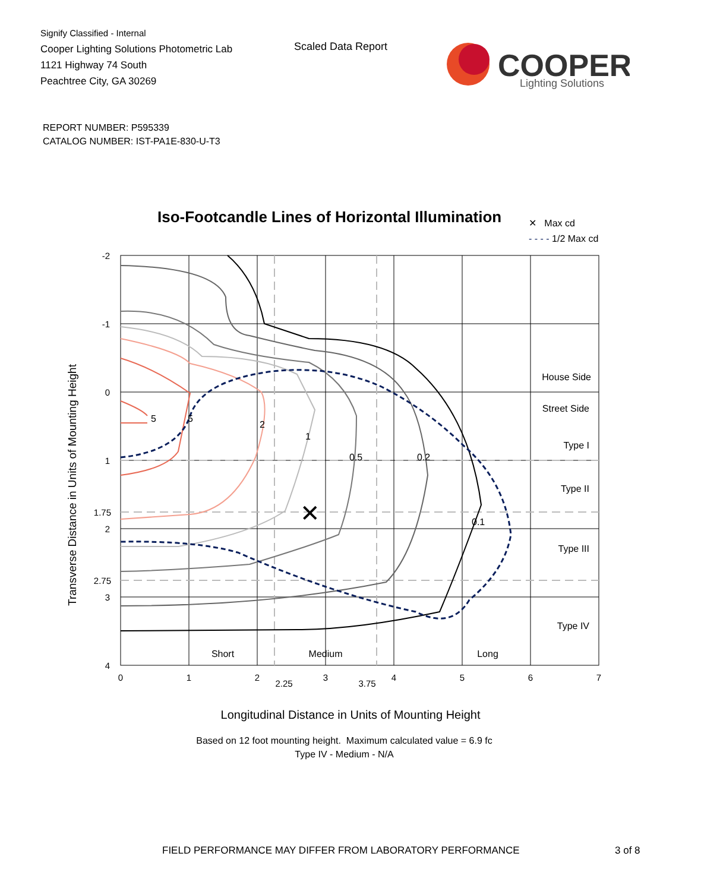Signify Classified - Internal
Cooper Lighting Solutions Photometric Lab
1121 Highway 74 South
Peachtree City, GA 30269
Scaled Data Report
COOPER
Lighting Solutions
REPORT NUMBER: P595339
CATALOG NUMBER: IST-PA1E-830-U-T3
Iso-Footcandle Lines of Horizontal Illumination
✕ Max cd
- - - - 1/2 Max cd
5
5
2
1
0.5
0.2
0.1
✕
-2
-1
0
1
1.75
2
2.75
3
4
0
1
2
2.25
3
3.75
4
5
6
7
House Side
Street Side
Type I
Type II
Type III
Type IV
Short
Medium
Long
Transverse Distance in Units of Mounting Height
Longitudinal Distance in Units of Mounting Height
Based on 12 foot mounting height. Maximum calculated value = 6.9 fc
Type IV - Medium - N/A
FIELD PERFORMANCE MAY DIFFER FROM LABORATORY PERFORMANCE
3 of 8